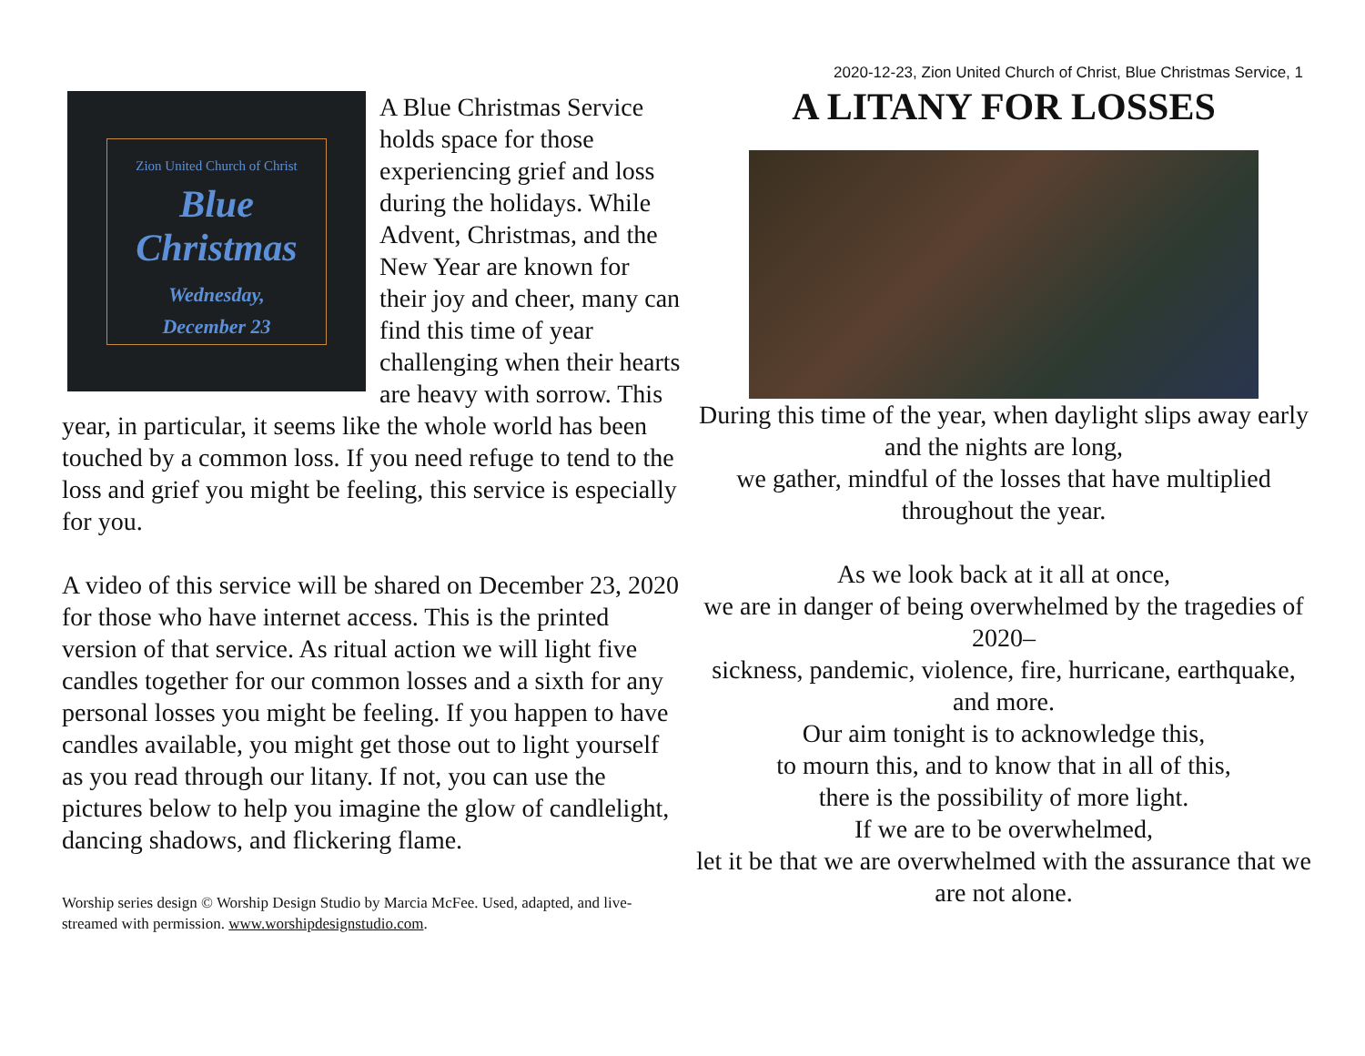2020-12-23, Zion United Church of Christ, Blue Christmas Service, 1
Zion United Church of Christ
Blue
Christmas
Wednesday,
December 23
A Blue Christmas Service holds space for those experiencing grief and loss during the holidays. While Advent, Christmas, and the New Year are known for their joy and cheer, many can find this time of year challenging when their hearts are heavy with sorrow. This year, in particular, it seems like the whole world has been touched by a common loss. If you need refuge to tend to the loss and grief you might be feeling, this service is especially for you.
A video of this service will be shared on December 23, 2020 for those who have internet access. This is the printed version of that service. As ritual action we will light five candles together for our common losses and a sixth for any personal losses you might be feeling. If you happen to have candles available, you might get those out to light yourself as you read through our litany. If not, you can use the pictures below to help you imagine the glow of candlelight, dancing shadows, and flickering flame.
Worship series design © Worship Design Studio by Marcia McFee. Used, adapted, and live-streamed with permission. www.worshipdesignstudio.com.
A LITANY FOR LOSSES
During this time of the year, when daylight slips away early and the nights are long,
we gather, mindful of the losses that have multiplied throughout the year.
As we look back at it all at once,
we are in danger of being overwhelmed by the tragedies of 2020–
sickness, pandemic, violence, fire, hurricane, earthquake, and more.
Our aim tonight is to acknowledge this,
to mourn this, and to know that in all of this,
there is the possibility of more light.
If we are to be overwhelmed,
let it be that we are overwhelmed with the assurance that we are not alone.